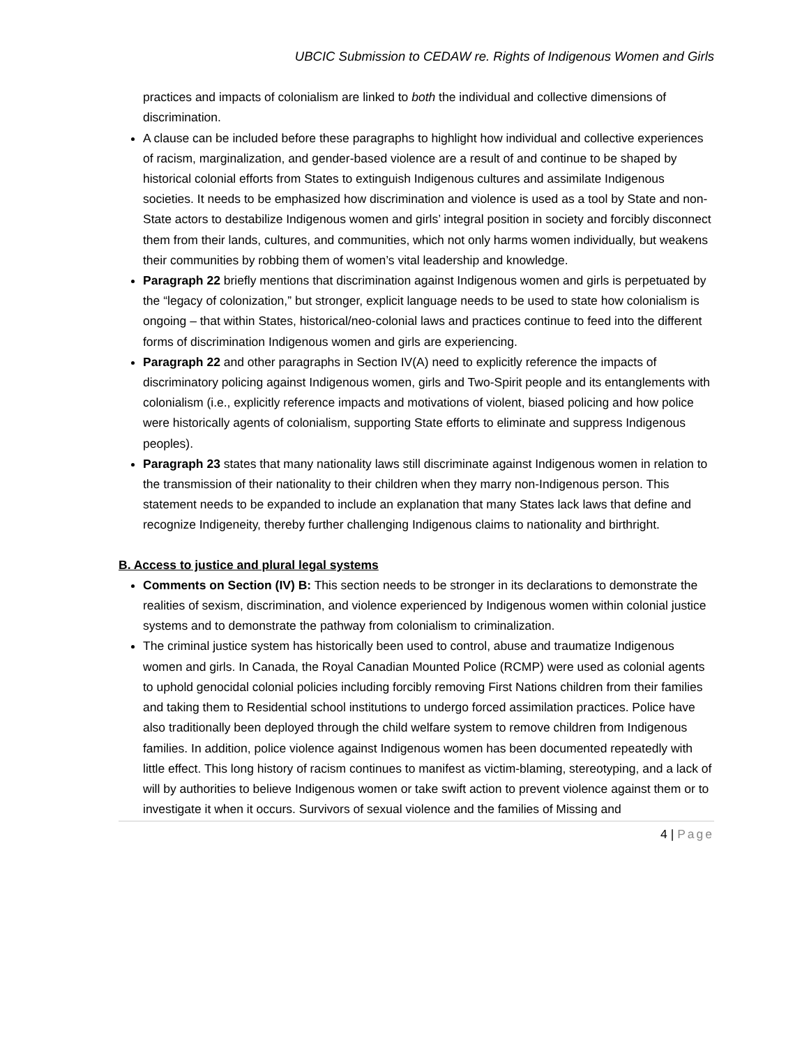UBCIC Submission to CEDAW re. Rights of Indigenous Women and Girls
practices and impacts of colonialism are linked to both the individual and collective dimensions of discrimination.
A clause can be included before these paragraphs to highlight how individual and collective experiences of racism, marginalization, and gender-based violence are a result of and continue to be shaped by historical colonial efforts from States to extinguish Indigenous cultures and assimilate Indigenous societies. It needs to be emphasized how discrimination and violence is used as a tool by State and non-State actors to destabilize Indigenous women and girls’ integral position in society and forcibly disconnect them from their lands, cultures, and communities, which not only harms women individually, but weakens their communities by robbing them of women’s vital leadership and knowledge.
Paragraph 22 briefly mentions that discrimination against Indigenous women and girls is perpetuated by the “legacy of colonization,” but stronger, explicit language needs to be used to state how colonialism is ongoing – that within States, historical/neo-colonial laws and practices continue to feed into the different forms of discrimination Indigenous women and girls are experiencing.
Paragraph 22 and other paragraphs in Section IV(A) need to explicitly reference the impacts of discriminatory policing against Indigenous women, girls and Two-Spirit people and its entanglements with colonialism (i.e., explicitly reference impacts and motivations of violent, biased policing and how police were historically agents of colonialism, supporting State efforts to eliminate and suppress Indigenous peoples).
Paragraph 23 states that many nationality laws still discriminate against Indigenous women in relation to the transmission of their nationality to their children when they marry non-Indigenous person. This statement needs to be expanded to include an explanation that many States lack laws that define and recognize Indigeneity, thereby further challenging Indigenous claims to nationality and birthright.
B. Access to justice and plural legal systems
Comments on Section (IV) B: This section needs to be stronger in its declarations to demonstrate the realities of sexism, discrimination, and violence experienced by Indigenous women within colonial justice systems and to demonstrate the pathway from colonialism to criminalization.
The criminal justice system has historically been used to control, abuse and traumatize Indigenous women and girls. In Canada, the Royal Canadian Mounted Police (RCMP) were used as colonial agents to uphold genocidal colonial policies including forcibly removing First Nations children from their families and taking them to Residential school institutions to undergo forced assimilation practices. Police have also traditionally been deployed through the child welfare system to remove children from Indigenous families. In addition, police violence against Indigenous women has been documented repeatedly with little effect. This long history of racism continues to manifest as victim-blaming, stereotyping, and a lack of will by authorities to believe Indigenous women or take swift action to prevent violence against them or to investigate it when it occurs. Survivors of sexual violence and the families of Missing and
4 | Page